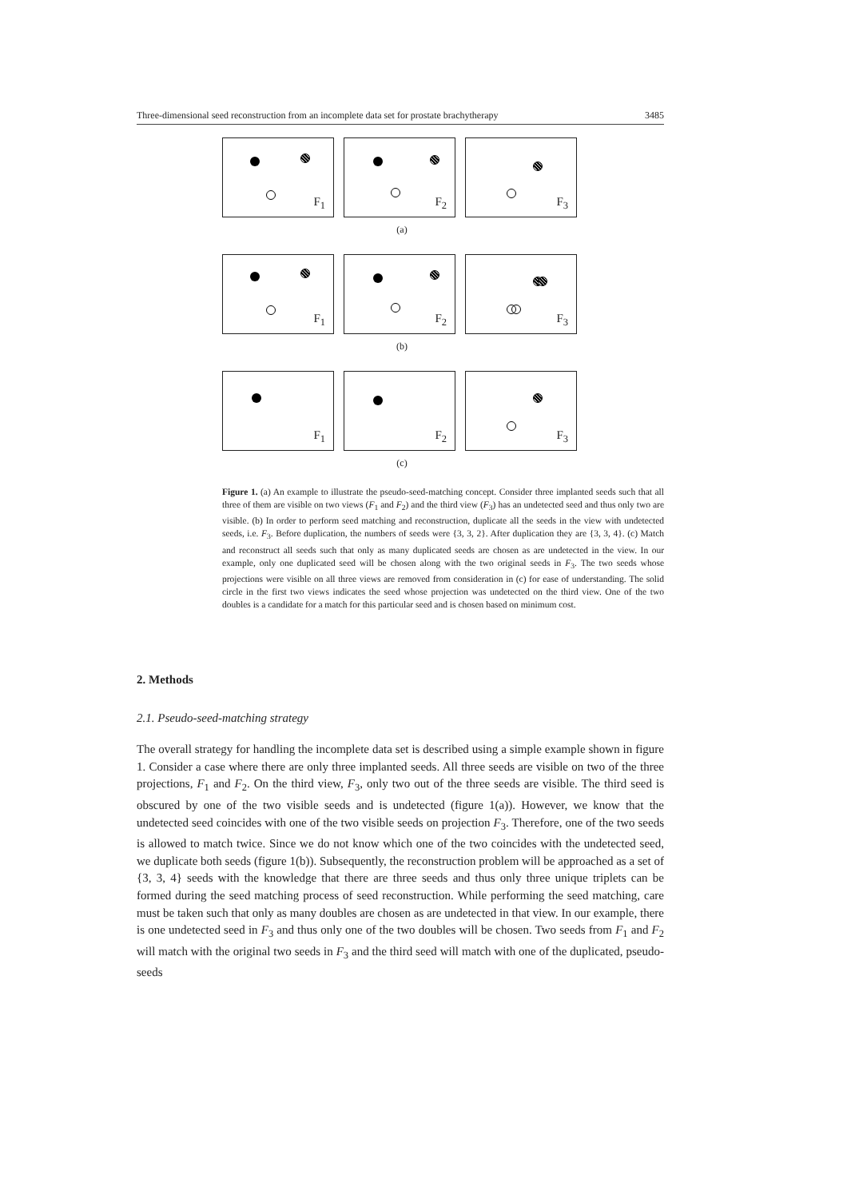Three-dimensional seed reconstruction from an incomplete data set for prostate brachytherapy 3485
F<sub>1</sub>
F<sub>2</sub>
F<sub>3</sub>
(a)
F<sub>1</sub>
F<sub>2</sub>
F<sub>3</sub>
(b)
F<sub>1</sub>
F<sub>2</sub>
F<sub>3</sub>
(c)
Figure 1. (a) An example to illustrate the pseudo-seed-matching concept. Consider three implanted seeds such that all three of them are visible on two views (F<sub>1</sub> and F<sub>2</sub>) and the third view (F<sub>3</sub>) has an undetected seed and thus only two are visible. (b) In order to perform seed matching and reconstruction, duplicate all the seeds in the view with undetected seeds, i.e. F<sub>3</sub>. Before duplication, the numbers of seeds were {3, 3, 2}. After duplication they are {3, 3, 4}. (c) Match and reconstruct all seeds such that only as many duplicated seeds are chosen as are undetected in the view. In our example, only one duplicated seed will be chosen along with the two original seeds in F<sub>3</sub>. The two seeds whose projections were visible on all three views are removed from consideration in (c) for ease of understanding. The solid circle in the first two views indicates the seed whose projection was undetected on the third view. One of the two doubles is a candidate for a match for this particular seed and is chosen based on minimum cost.
2. Methods
2.1. Pseudo-seed-matching strategy
The overall strategy for handling the incomplete data set is described using a simple example shown in figure 1. Consider a case where there are only three implanted seeds. All three seeds are visible on two of the three projections, F<sub>1</sub> and F<sub>2</sub>. On the third view, F<sub>3</sub>, only two out of the three seeds are visible. The third seed is obscured by one of the two visible seeds and is undetected (figure 1(a)). However, we know that the undetected seed coincides with one of the two visible seeds on projection F<sub>3</sub>. Therefore, one of the two seeds is allowed to match twice. Since we do not know which one of the two coincides with the undetected seed, we duplicate both seeds (figure 1(b)). Subsequently, the reconstruction problem will be approached as a set of {3, 3, 4} seeds with the knowledge that there are three seeds and thus only three unique triplets can be formed during the seed matching process of seed reconstruction. While performing the seed matching, care must be taken such that only as many doubles are chosen as are undetected in that view. In our example, there is one undetected seed in F<sub>3</sub> and thus only one of the two doubles will be chosen. Two seeds from F<sub>1</sub> and F<sub>2</sub> will match with the original two seeds in F<sub>3</sub> and the third seed will match with one of the duplicated, pseudo-seeds